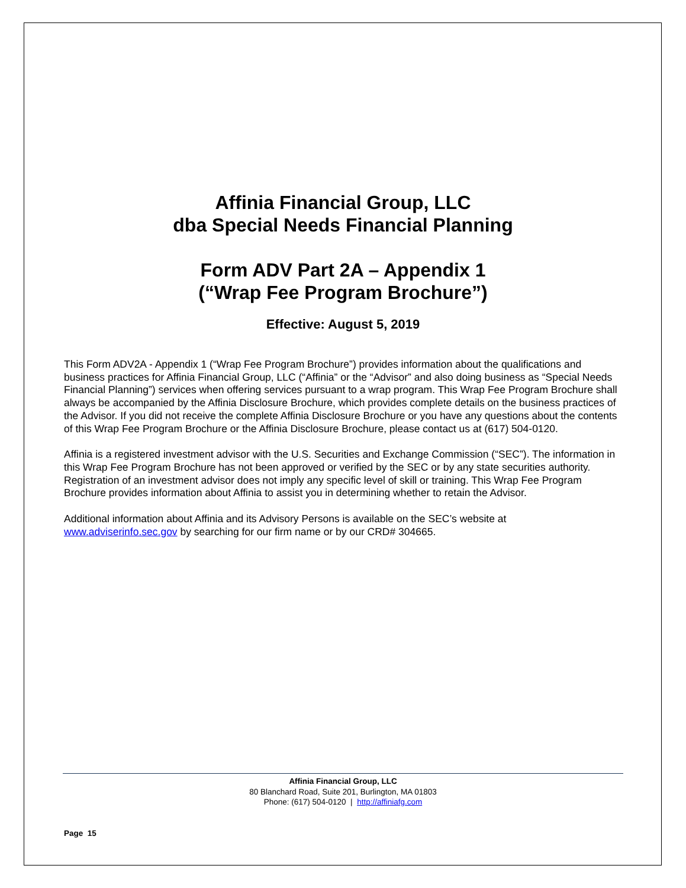Affinia Financial Group, LLC
dba Special Needs Financial Planning
Form ADV Part 2A – Appendix 1
(“Wrap Fee Program Brochure”)
Effective: August 5, 2019
This Form ADV2A - Appendix 1 (“Wrap Fee Program Brochure”) provides information about the qualifications and business practices for Affinia Financial Group, LLC (“Affinia” or the “Advisor” and also doing business as “Special Needs Financial Planning”) services when offering services pursuant to a wrap program. This Wrap Fee Program Brochure shall always be accompanied by the Affinia Disclosure Brochure, which provides complete details on the business practices of the Advisor. If you did not receive the complete Affinia Disclosure Brochure or you have any questions about the contents of this Wrap Fee Program Brochure or the Affinia Disclosure Brochure, please contact us at (617) 504-0120.
Affinia is a registered investment advisor with the U.S. Securities and Exchange Commission (“SEC”). The information in this Wrap Fee Program Brochure has not been approved or verified by the SEC or by any state securities authority. Registration of an investment advisor does not imply any specific level of skill or training. This Wrap Fee Program Brochure provides information about Affinia to assist you in determining whether to retain the Advisor.
Additional information about Affinia and its Advisory Persons is available on the SEC’s website at www.adviserinfo.sec.gov by searching for our firm name or by our CRD# 304665.
Affinia Financial Group, LLC
80 Blanchard Road, Suite 201, Burlington, MA 01803
Phone: (617) 504-0120 | http://affiniafg.com
Page 15